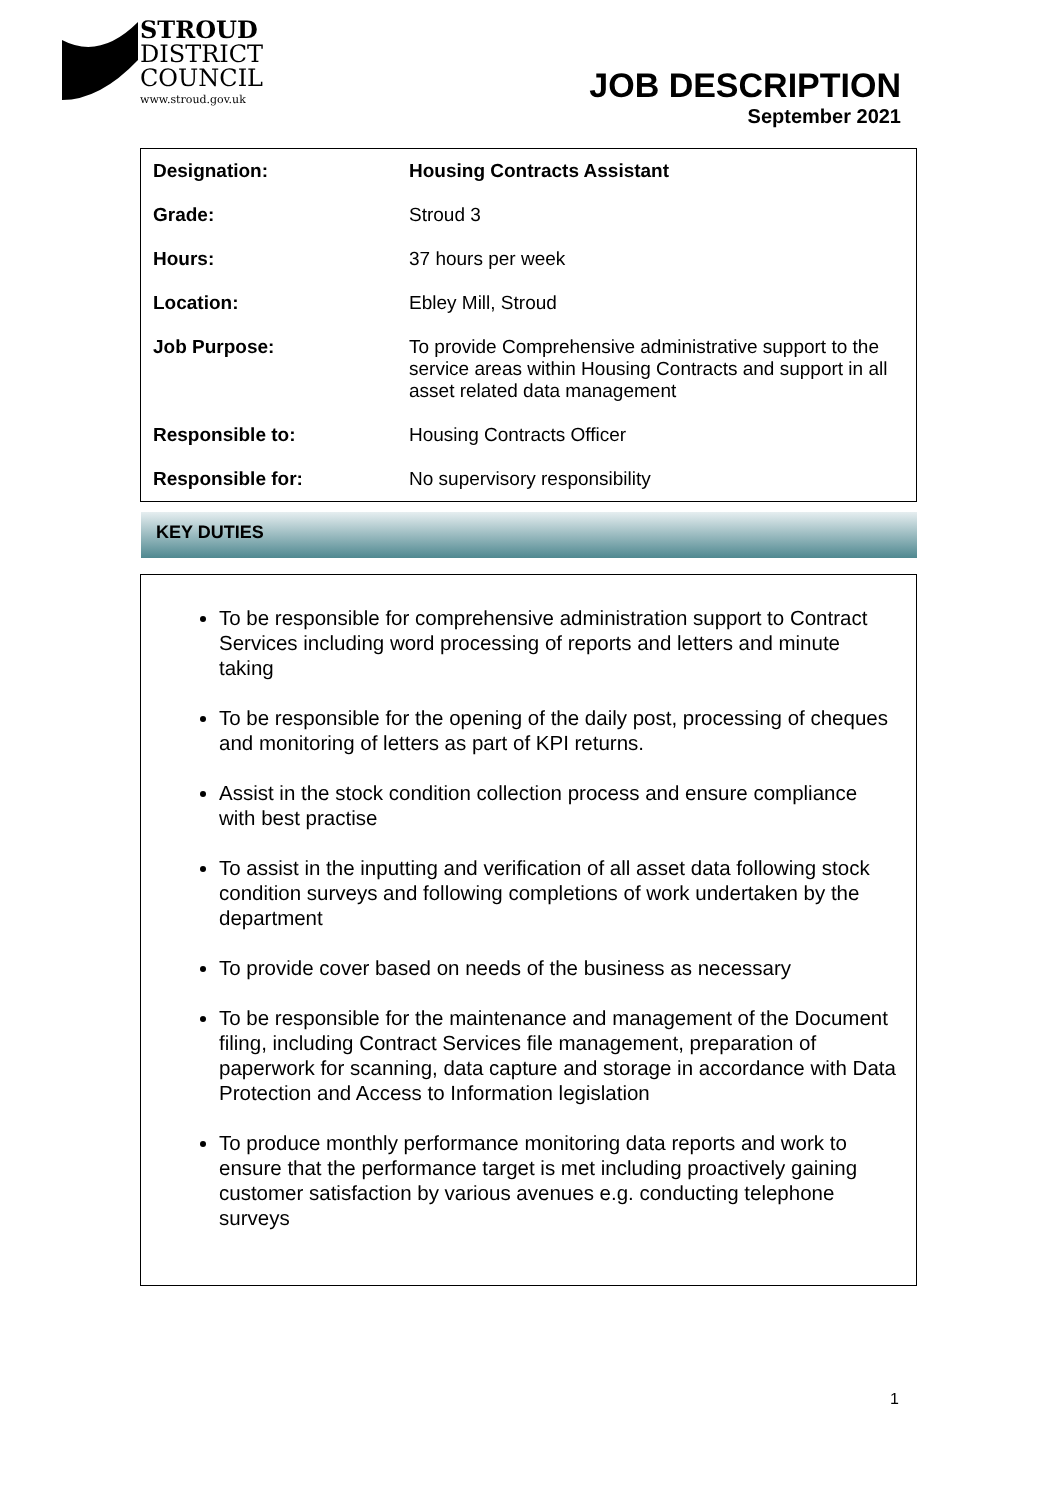STROUD
DISTRICT
COUNCIL
www.stroud.gov.uk
JOB DESCRIPTION
September 2021
| Designation: | Housing Contracts Assistant |
| Grade: | Stroud 3 |
| Hours: | 37 hours per week |
| Location: | Ebley Mill, Stroud |
| Job Purpose: | To provide Comprehensive administrative support to the service areas within Housing Contracts and support in all asset related data management |
| Responsible to: | Housing Contracts Officer |
| Responsible for: | No supervisory responsibility |
KEY DUTIES
To be responsible for comprehensive administration support to Contract Services including word processing of reports and letters and minute taking
To be responsible for the opening of the daily post, processing of cheques and monitoring of letters as part of KPI returns.
Assist in the stock condition collection process and ensure compliance with best practise
To assist in the inputting and verification of all asset data following stock condition surveys and following completions of work undertaken by the department
To provide cover based on needs of the business as necessary
To be responsible for the maintenance and management of the Document filing, including Contract Services file management, preparation of paperwork for scanning, data capture and storage in accordance with Data Protection and Access to Information legislation
To produce monthly performance monitoring data reports and work to ensure that the performance target is met including proactively gaining customer satisfaction by various avenues e.g. conducting telephone surveys
1